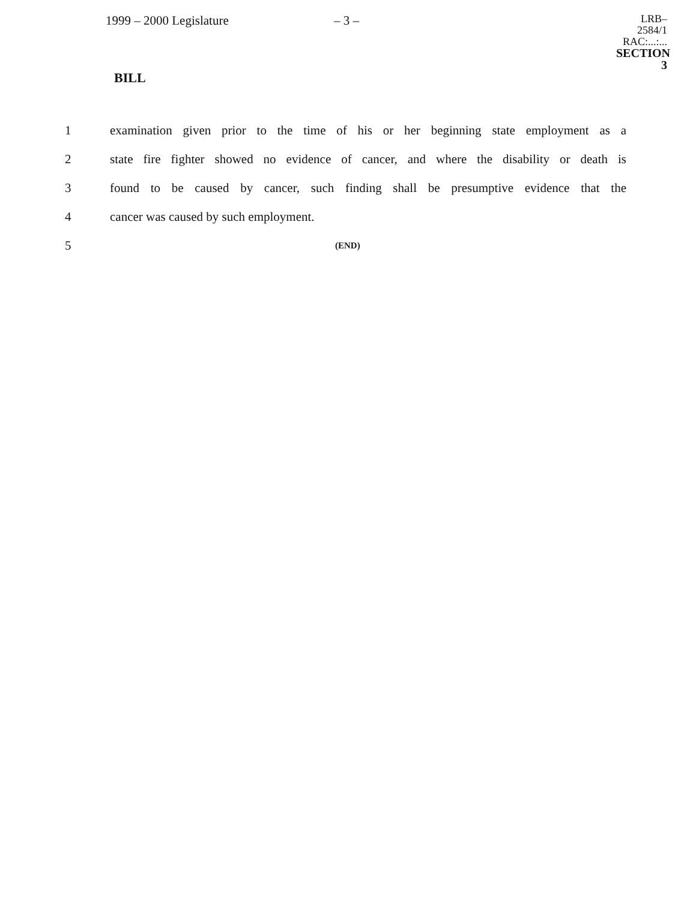1999 – 2000 Legislature – 3 –
LRB–2584/1
RAC:...:...
SECTION 3
BILL
1 examination given prior to the time of his or her beginning state employment as a
2 state fire fighter showed no evidence of cancer, and where the disability or death is
3 found to be caused by cancer, such finding shall be presumptive evidence that the
4 cancer was caused by such employment.
5 (END)